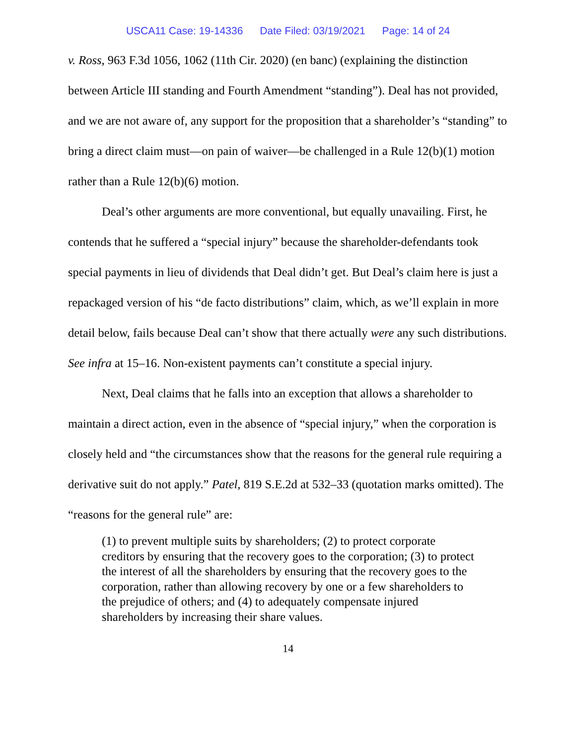USCA11 Case: 19-14336 Date Filed: 03/19/2021 Page: 14 of 24
v. Ross, 963 F.3d 1056, 1062 (11th Cir. 2020) (en banc) (explaining the distinction between Article III standing and Fourth Amendment “standing”). Deal has not provided, and we are not aware of, any support for the proposition that a shareholder’s “standing” to bring a direct claim must—on pain of waiver—be challenged in a Rule 12(b)(1) motion rather than a Rule 12(b)(6) motion.
Deal’s other arguments are more conventional, but equally unavailing. First, he contends that he suffered a “special injury” because the shareholder-defendants took special payments in lieu of dividends that Deal didn’t get. But Deal’s claim here is just a repackaged version of his “de facto distributions” claim, which, as we’ll explain in more detail below, fails because Deal can’t show that there actually were any such distributions. See infra at 15–16. Non-existent payments can’t constitute a special injury.
Next, Deal claims that he falls into an exception that allows a shareholder to maintain a direct action, even in the absence of “special injury,” when the corporation is closely held and “the circumstances show that the reasons for the general rule requiring a derivative suit do not apply.” Patel, 819 S.E.2d at 532–33 (quotation marks omitted). The “reasons for the general rule” are:
(1) to prevent multiple suits by shareholders; (2) to protect corporate creditors by ensuring that the recovery goes to the corporation; (3) to protect the interest of all the shareholders by ensuring that the recovery goes to the corporation, rather than allowing recovery by one or a few shareholders to the prejudice of others; and (4) to adequately compensate injured shareholders by increasing their share values.
14